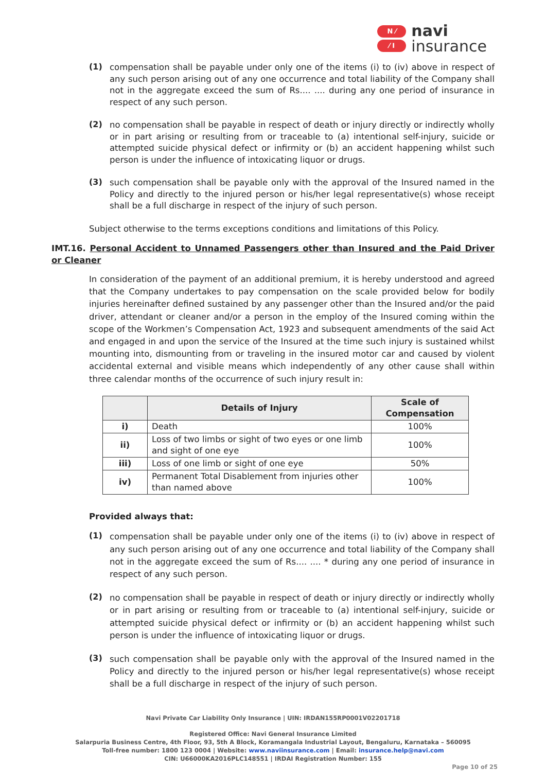N ⁄
⁄ I
navi
insurance
(1)
compensation shall be payable under only one of the items (i) to (iv) above in respect of any such person arising out of any one occurrence and total liability of the Company shall not in the aggregate exceed the sum of Rs.... .... during any one period of insurance in respect of any such person.
(2)
no compensation shall be payable in respect of death or injury directly or indirectly wholly or in part arising or resulting from or traceable to (a) intentional self-injury, suicide or attempted suicide physical defect or infirmity or (b) an accident happening whilst such person is under the influence of intoxicating liquor or drugs.
(3)
such compensation shall be payable only with the approval of the Insured named in the Policy and directly to the injured person or his/her legal representative(s) whose receipt shall be a full discharge in respect of the injury of such person.
Subject otherwise to the terms exceptions conditions and limitations of this Policy.
IMT.16. Personal Accident to Unnamed Passengers other than Insured and the Paid Driver or Cleaner
In consideration of the payment of an additional premium, it is hereby understood and agreed that the Company undertakes to pay compensation on the scale provided below for bodily injuries hereinafter defined sustained by any passenger other than the Insured and/or the paid driver, attendant or cleaner and/or a person in the employ of the Insured coming within the scope of the Workmen’s Compensation Act, 1923 and subsequent amendments of the said Act and engaged in and upon the service of the Insured at the time such injury is sustained whilst mounting into, dismounting from or traveling in the insured motor car and caused by violent accidental external and visible means which independently of any other cause shall within three calendar months of the occurrence of such injury result in:
| | Details of Injury | Scale of Compensation |
| --- | --- | --- |
| i) | Death | 100% |
| ii) | Loss of two limbs or sight of two eyes or one limb and sight of one eye | 100% |
| iii) | Loss of one limb or sight of one eye | 50% |
| iv) | Permanent Total Disablement from injuries other than named above | 100% |
Provided always that:
(1)
compensation shall be payable under only one of the items (i) to (iv) above in respect of any such person arising out of any one occurrence and total liability of the Company shall not in the aggregate exceed the sum of Rs.... .... * during any one period of insurance in respect of any such person.
(2)
no compensation shall be payable in respect of death or injury directly or indirectly wholly or in part arising or resulting from or traceable to (a) intentional self-injury, suicide or attempted suicide physical defect or infirmity or (b) an accident happening whilst such person is under the influence of intoxicating liquor or drugs.
(3)
such compensation shall be payable only with the approval of the Insured named in the Policy and directly to the injured person or his/her legal representative(s) whose receipt shall be a full discharge in respect of the injury of such person.
Navi Private Car Liability Only Insurance | UIN: IRDAN155RP0001V02201718
Registered Office: Navi General Insurance Limited
Salarpuria Business Centre, 4th Floor, 93, 5th A Block, Koramangala Industrial Layout, Bengaluru, Karnataka – 560095
Toll-free number: 1800 123 0004 | Website: www.naviinsurance.com | Email: insurance.help@navi.com
CIN: U66000KA2016PLC148551 | IRDAI Registration Number: 155
Page 10 of 25